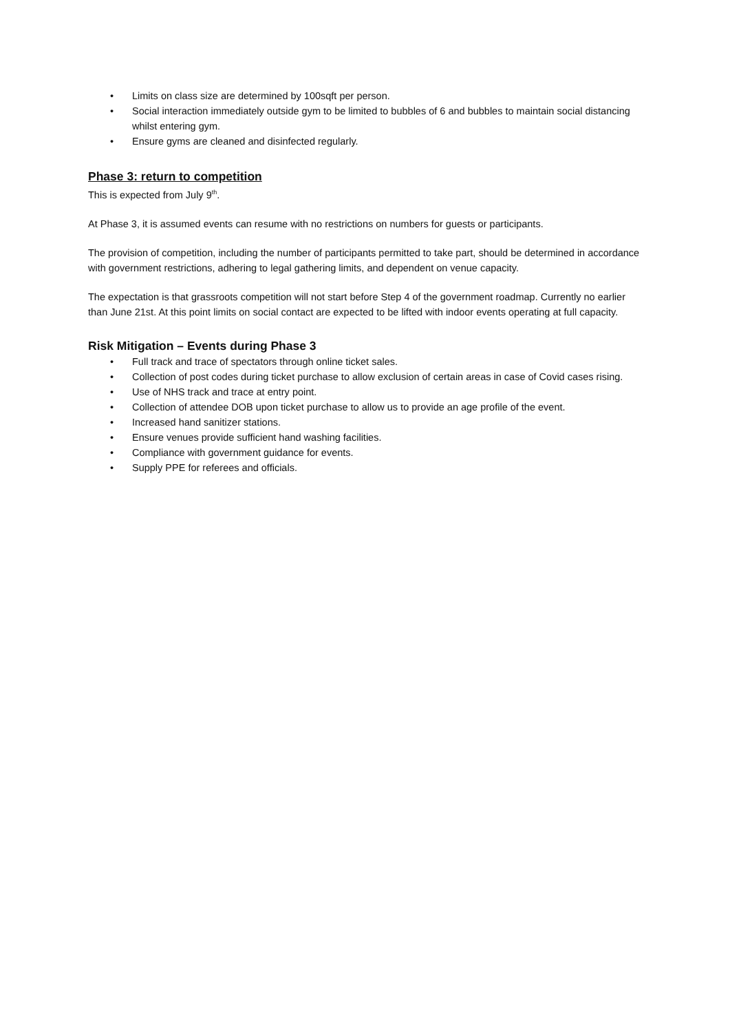• Limits on class size are determined by 100sqft per person.
• Social interaction immediately outside gym to be limited to bubbles of 6 and bubbles to maintain social distancing whilst entering gym.
• Ensure gyms are cleaned and disinfected regularly.
Phase 3: return to competition
This is expected from July 9<sup>th</sup>.
At Phase 3, it is assumed events can resume with no restrictions on numbers for guests or participants.
The provision of competition, including the number of participants permitted to take part, should be determined in accordance with government restrictions, adhering to legal gathering limits, and dependent on venue capacity.
The expectation is that grassroots competition will not start before Step 4 of the government roadmap. Currently no earlier than June 21st. At this point limits on social contact are expected to be lifted with indoor events operating at full capacity.
Risk Mitigation – Events during Phase 3
• Full track and trace of spectators through online ticket sales.
• Collection of post codes during ticket purchase to allow exclusion of certain areas in case of Covid cases rising.
• Use of NHS track and trace at entry point.
• Collection of attendee DOB upon ticket purchase to allow us to provide an age profile of the event.
• Increased hand sanitizer stations.
• Ensure venues provide sufficient hand washing facilities.
• Compliance with government guidance for events.
• Supply PPE for referees and officials.